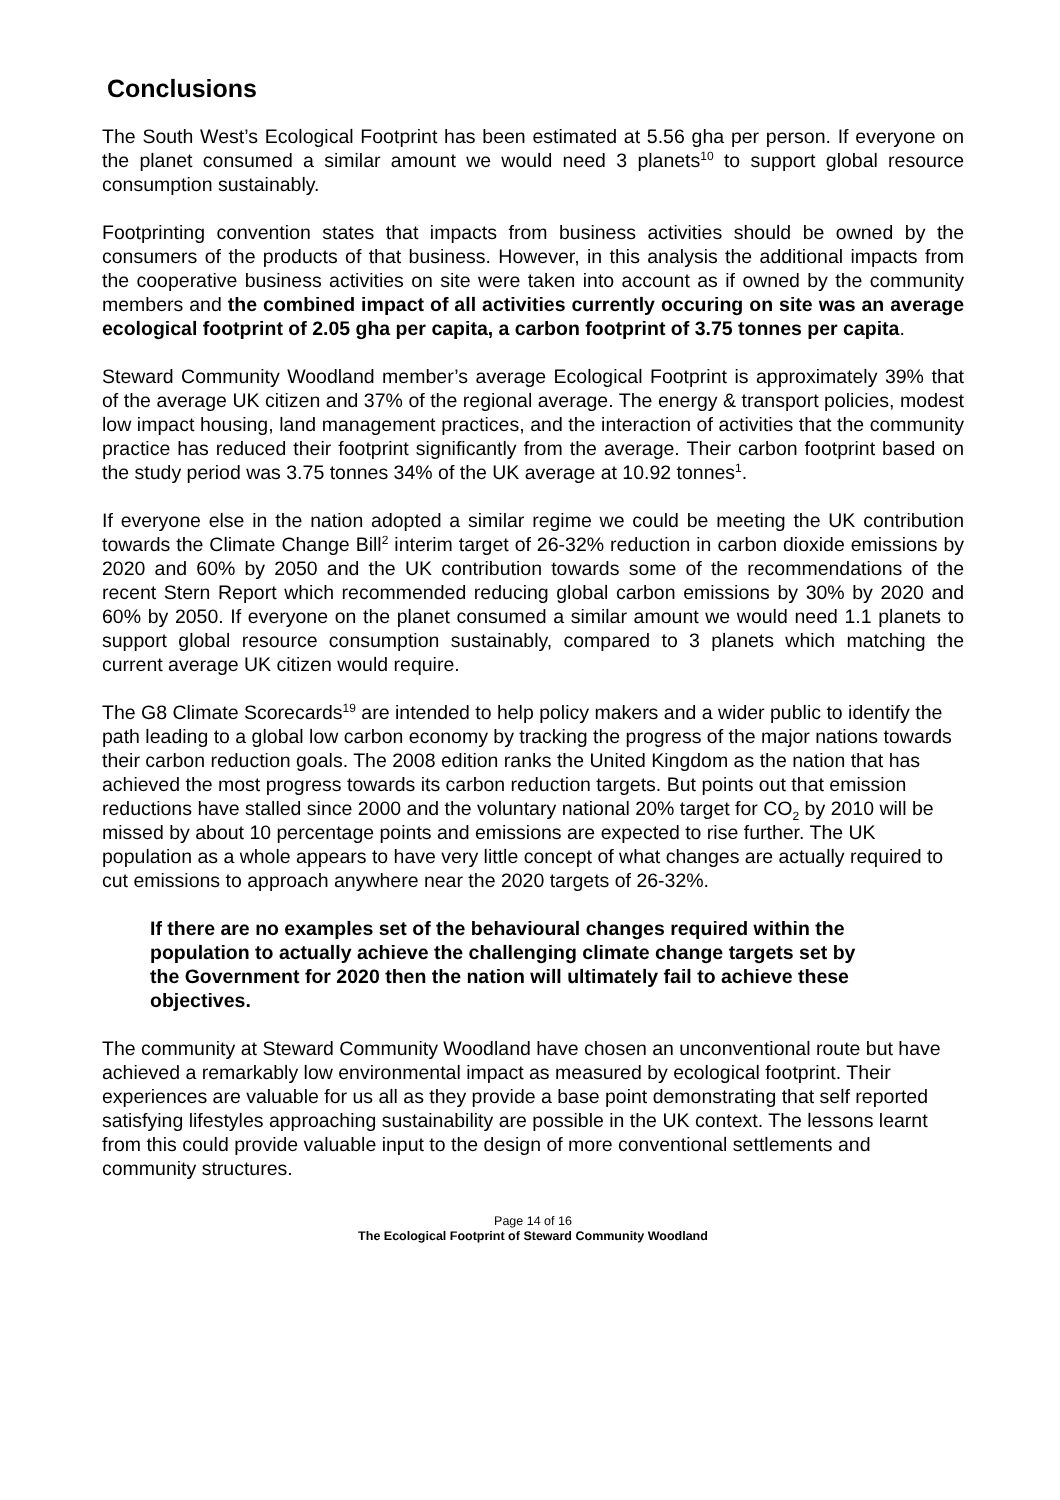Conclusions
The South West’s Ecological Footprint has been estimated at 5.56 gha per person. If everyone on the planet consumed a similar amount we would need 3 planets<sup>10</sup> to support global resource consumption sustainably.
Footprinting convention states that impacts from business activities should be owned by the consumers of the products of that business. However, in this analysis the additional impacts from the cooperative business activities on site were taken into account as if owned by the community members and the combined impact of all activities currently occuring on site was an average ecological footprint of 2.05 gha per capita, a carbon footprint of 3.75 tonnes per capita.
Steward Community Woodland member’s average Ecological Footprint is approximately 39% that of the average UK citizen and 37% of the regional average. The energy & transport policies, modest low impact housing, land management practices, and the interaction of activities that the community practice has reduced their footprint significantly from the average. Their carbon footprint based on the study period was 3.75 tonnes 34% of the UK average at 10.92 tonnes<sup>1</sup>.
If everyone else in the nation adopted a similar regime we could be meeting the UK contribution towards the Climate Change Bill<sup>2</sup> interim target of 26-32% reduction in carbon dioxide emissions by 2020 and 60% by 2050 and the UK contribution towards some of the recommendations of the recent Stern Report which recommended reducing global carbon emissions by 30% by 2020 and 60% by 2050. If everyone on the planet consumed a similar amount we would need 1.1 planets to support global resource consumption sustainably, compared to 3 planets which matching the current average UK citizen would require.
The G8 Climate Scorecards<sup>19</sup> are intended to help policy makers and a wider public to identify the path leading to a global low carbon economy by tracking the progress of the major nations towards their carbon reduction goals. The 2008 edition ranks the United Kingdom as the nation that has achieved the most progress towards its carbon reduction targets. But points out that emission reductions have stalled since 2000 and the voluntary national 20% target for CO<sub>2</sub> by 2010 will be missed by about 10 percentage points and emissions are expected to rise further. The UK population as a whole appears to have very little concept of what changes are actually required to cut emissions to approach anywhere near the 2020 targets of 26-32%.
If there are no examples set of the behavioural changes required within the population to actually achieve the challenging climate change targets set by the Government for 2020 then the nation will ultimately fail to achieve these objectives.
The community at Steward Community Woodland have chosen an unconventional route but have achieved a remarkably low environmental impact as measured by ecological footprint. Their experiences are valuable for us all as they provide a base point demonstrating that self reported satisfying lifestyles approaching sustainability are possible in the UK context. The lessons learnt from this could provide valuable input to the design of more conventional settlements and community structures.
Page 14 of 16
The Ecological Footprint of Steward Community Woodland